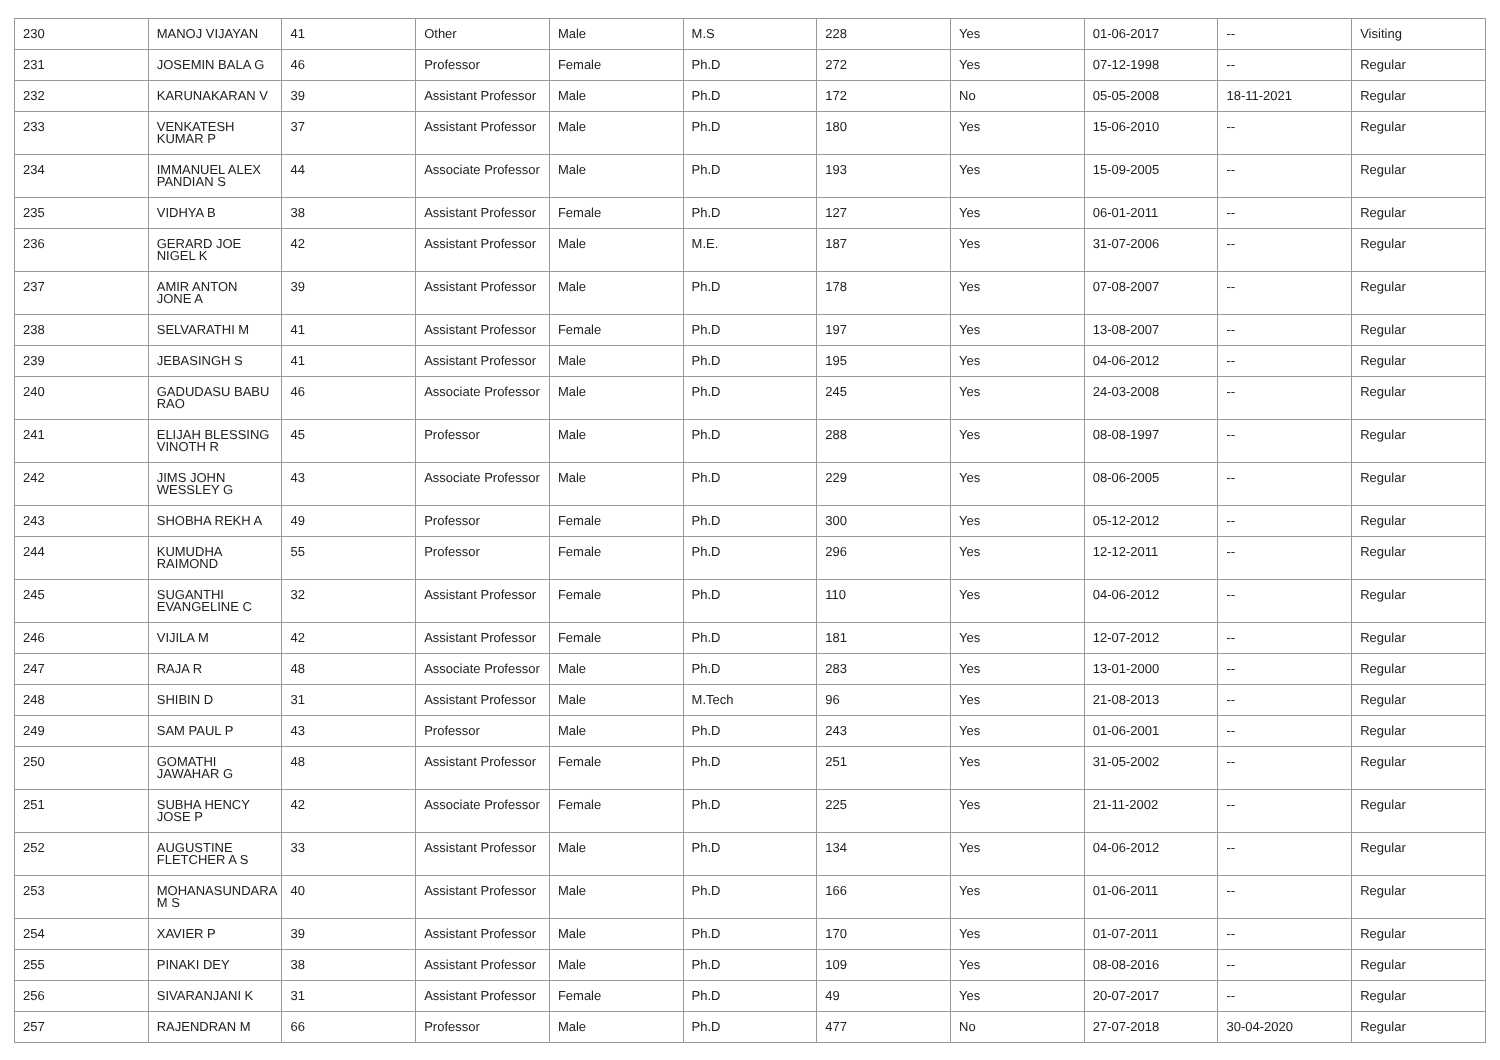| 230 | MANOJ VIJAYAN | 41 | Other | Male | M.S | 228 | Yes | 01-06-2017 | -- | Visiting |
| 231 | JOSEMIN BALA G | 46 | Professor | Female | Ph.D | 272 | Yes | 07-12-1998 | -- | Regular |
| 232 | KARUNAKARAN V | 39 | Assistant Professor | Male | Ph.D | 172 | No | 05-05-2008 | 18-11-2021 | Regular |
| 233 | VENKATESH KUMAR P | 37 | Assistant Professor | Male | Ph.D | 180 | Yes | 15-06-2010 | -- | Regular |
| 234 | IMMANUEL ALEX PANDIAN S | 44 | Associate Professor | Male | Ph.D | 193 | Yes | 15-09-2005 | -- | Regular |
| 235 | VIDHYA B | 38 | Assistant Professor | Female | Ph.D | 127 | Yes | 06-01-2011 | -- | Regular |
| 236 | GERARD JOE NIGEL K | 42 | Assistant Professor | Male | M.E. | 187 | Yes | 31-07-2006 | -- | Regular |
| 237 | AMIR ANTON JONE A | 39 | Assistant Professor | Male | Ph.D | 178 | Yes | 07-08-2007 | -- | Regular |
| 238 | SELVARATHI M | 41 | Assistant Professor | Female | Ph.D | 197 | Yes | 13-08-2007 | -- | Regular |
| 239 | JEBASINGH S | 41 | Assistant Professor | Male | Ph.D | 195 | Yes | 04-06-2012 | -- | Regular |
| 240 | GADUDASU BABU RAO | 46 | Associate Professor | Male | Ph.D | 245 | Yes | 24-03-2008 | -- | Regular |
| 241 | ELIJAH BLESSING VINOTH R | 45 | Professor | Male | Ph.D | 288 | Yes | 08-08-1997 | -- | Regular |
| 242 | JIMS JOHN WESSLEY G | 43 | Associate Professor | Male | Ph.D | 229 | Yes | 08-06-2005 | -- | Regular |
| 243 | SHOBHA REKH A | 49 | Professor | Female | Ph.D | 300 | Yes | 05-12-2012 | -- | Regular |
| 244 | KUMUDHA RAIMOND | 55 | Professor | Female | Ph.D | 296 | Yes | 12-12-2011 | -- | Regular |
| 245 | SUGANTHI EVANGELINE C | 32 | Assistant Professor | Female | Ph.D | 110 | Yes | 04-06-2012 | -- | Regular |
| 246 | VIJILA M | 42 | Assistant Professor | Female | Ph.D | 181 | Yes | 12-07-2012 | -- | Regular |
| 247 | RAJA R | 48 | Associate Professor | Male | Ph.D | 283 | Yes | 13-01-2000 | -- | Regular |
| 248 | SHIBIN D | 31 | Assistant Professor | Male | M.Tech | 96 | Yes | 21-08-2013 | -- | Regular |
| 249 | SAM PAUL P | 43 | Professor | Male | Ph.D | 243 | Yes | 01-06-2001 | -- | Regular |
| 250 | GOMATHI JAWAHAR G | 48 | Assistant Professor | Female | Ph.D | 251 | Yes | 31-05-2002 | -- | Regular |
| 251 | SUBHA HENCY JOSE P | 42 | Associate Professor | Female | Ph.D | 225 | Yes | 21-11-2002 | -- | Regular |
| 252 | AUGUSTINE FLETCHER A S | 33 | Assistant Professor | Male | Ph.D | 134 | Yes | 04-06-2012 | -- | Regular |
| 253 | MOHANASUNDARA M S | 40 | Assistant Professor | Male | Ph.D | 166 | Yes | 01-06-2011 | -- | Regular |
| 254 | XAVIER P | 39 | Assistant Professor | Male | Ph.D | 170 | Yes | 01-07-2011 | -- | Regular |
| 255 | PINAKI DEY | 38 | Assistant Professor | Male | Ph.D | 109 | Yes | 08-08-2016 | -- | Regular |
| 256 | SIVARANJANI K | 31 | Assistant Professor | Female | Ph.D | 49 | Yes | 20-07-2017 | -- | Regular |
| 257 | RAJENDRAN M | 66 | Professor | Male | Ph.D | 477 | No | 27-07-2018 | 30-04-2020 | Regular |